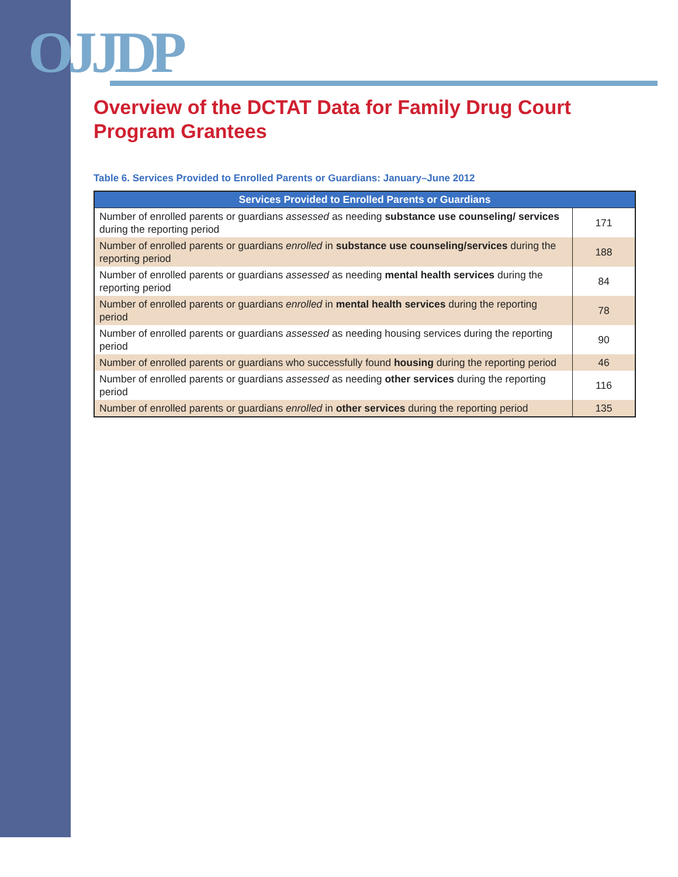OJJDP
Overview of the DCTAT Data for Family Drug Court Program Grantees
Table 6. Services Provided to Enrolled Parents or Guardians: January–June 2012
| Services Provided to Enrolled Parents or Guardians | |
| --- | --- |
| Number of enrolled parents or guardians assessed as needing substance use counseling/ services during the reporting period | 171 |
| Number of enrolled parents or guardians enrolled in substance use counseling/services during the reporting period | 188 |
| Number of enrolled parents or guardians assessed as needing mental health services during the reporting period | 84 |
| Number of enrolled parents or guardians enrolled in mental health services during the reporting period | 78 |
| Number of enrolled parents or guardians assessed as needing housing services during the reporting period | 90 |
| Number of enrolled parents or guardians who successfully found housing during the reporting period | 46 |
| Number of enrolled parents or guardians assessed as needing other services during the reporting period | 116 |
| Number of enrolled parents or guardians enrolled in other services during the reporting period | 135 |